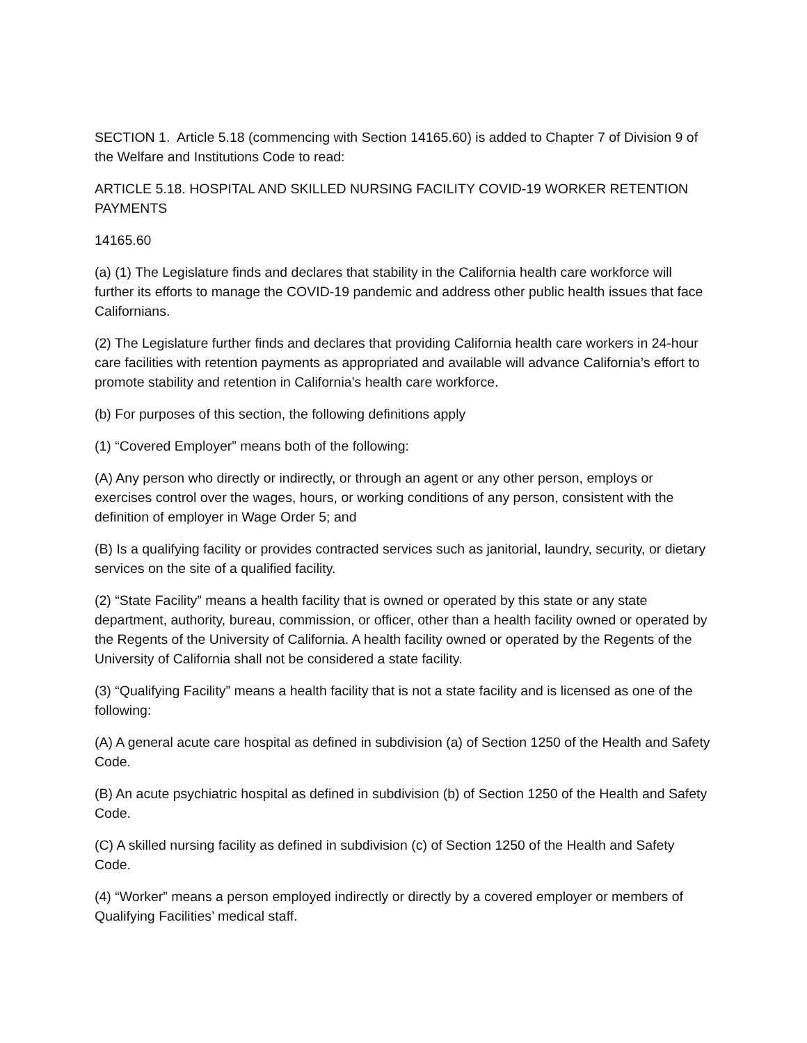SECTION 1. Article 5.18 (commencing with Section 14165.60) is added to Chapter 7 of Division 9 of the Welfare and Institutions Code to read:
ARTICLE 5.18. HOSPITAL AND SKILLED NURSING FACILITY COVID-19 WORKER RETENTION PAYMENTS
14165.60
(a) (1) The Legislature finds and declares that stability in the California health care workforce will further its efforts to manage the COVID-19 pandemic and address other public health issues that face Californians.
(2) The Legislature further finds and declares that providing California health care workers in 24-hour care facilities with retention payments as appropriated and available will advance California’s effort to promote stability and retention in California’s health care workforce.
(b) For purposes of this section, the following definitions apply
(1) “Covered Employer” means both of the following:
(A) Any person who directly or indirectly, or through an agent or any other person, employs or exercises control over the wages, hours, or working conditions of any person, consistent with the definition of employer in Wage Order 5; and
(B) Is a qualifying facility or provides contracted services such as janitorial, laundry, security, or dietary services on the site of a qualified facility.
(2) “State Facility” means a health facility that is owned or operated by this state or any state department, authority, bureau, commission, or officer, other than a health facility owned or operated by the Regents of the University of California. A health facility owned or operated by the Regents of the University of California shall not be considered a state facility.
(3) “Qualifying Facility” means a health facility that is not a state facility and is licensed as one of the following:
(A) A general acute care hospital as defined in subdivision (a) of Section 1250 of the Health and Safety Code.
(B) An acute psychiatric hospital as defined in subdivision (b) of Section 1250 of the Health and Safety Code.
(C) A skilled nursing facility as defined in subdivision (c) of Section 1250 of the Health and Safety Code.
(4) “Worker” means a person employed indirectly or directly by a covered employer or members of Qualifying Facilities’ medical staff.